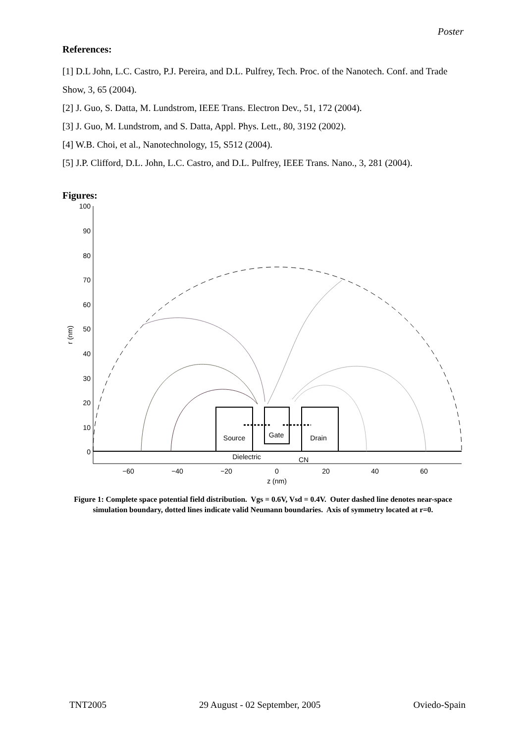Poster
References:
[1] D.L John, L.C. Castro, P.J. Pereira, and D.L. Pulfrey, Tech. Proc. of the Nanotech. Conf. and Trade Show, 3, 65 (2004).
[2] J. Guo, S. Datta, M. Lundstrom, IEEE Trans. Electron Dev., 51, 172 (2004).
[3] J. Guo, M. Lundstrom, and S. Datta, Appl. Phys. Lett., 80, 3192 (2002).
[4] W.B. Choi, et al., Nanotechnology, 15, S512 (2004).
[5] J.P. Clifford, D.L. John, L.C. Castro, and D.L. Pulfrey, IEEE Trans. Nano., 3, 281 (2004).
Figures:
100
90
80
70
60
50
40
30
20
10
0
−60
−40
−20
0
20
40
60
z (nm)
Source
Gate
Drain
Dielectric
CN
r (nm)
Figure 1: Complete space potential field distribution. Vgs = 0.6V, Vsd = 0.4V. Outer dashed line denotes near-space simulation boundary, dotted lines indicate valid Neumann boundaries. Axis of symmetry located at r=0.
TNT2005 29 August - 02 September, 2005 Oviedo-Spain